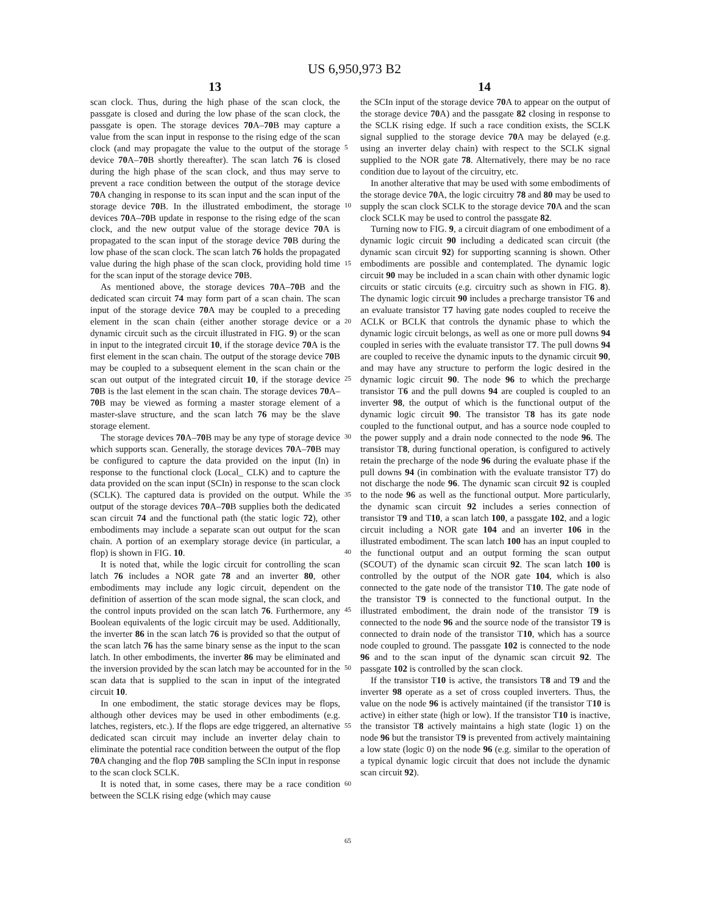US 6,950,973 B2
13 14
scan clock. Thus, during the high phase of the scan clock, the passgate is closed and during the low phase of the scan clock, the passgate is open. The storage devices 70 A–70 B may capture a value from the scan input in response to the rising edge of the scan clock (and may propagate the value to the output of the storage device 70 A–70 B shortly thereafter). The scan latch 76 is closed during the high phase of the scan clock, and thus may serve to prevent a race condition between the output of the storage device 70 A changing in response to its scan input and the scan input of the storage device 70 B. In the illustrated embodiment, the storage devices 70 A–70 B update in response to the rising edge of the scan clock, and the new output value of the storage device 70 A is propagated to the scan input of the storage device 70 B during the low phase of the scan clock. The scan latch 76 holds the propagated value during the high phase of the scan clock, providing hold time for the scan input of the storage device 70 B.
As mentioned above, the storage devices 70 A–70 B and the dedicated scan circuit 74 may form part of a scan chain. The scan input of the storage device 70 A may be coupled to a preceding element in the scan chain (either another storage device or a dynamic circuit such as the circuit illustrated in FIG. 9) or the scan in input to the integrated circuit 10, if the storage device 70 A is the first element in the scan chain. The output of the storage device 70 B may be coupled to a subsequent element in the scan chain or the scan out output of the integrated circuit 10, if the storage device 70 B is the last element in the scan chain. The storage devices 70 A–70 B may be viewed as forming a master storage element of a master-slave structure, and the scan latch 76 may be the slave storage element.
The storage devices 70 A–70 B may be any type of storage device which supports scan. Generally, the storage devices 70 A–70 B may be configured to capture the data provided on the input (In) in response to the functional clock (Local_ CLK) and to capture the data provided on the scan input (SCIn) in response to the scan clock (SCLK). The captured data is provided on the output. While the output of the storage devices 70 A–70 B supplies both the dedicated scan circuit 74 and the functional path (the static logic 72), other embodiments may include a separate scan out output for the scan chain. A portion of an exemplary storage device (in particular, a flop) is shown in FIG. 10.
It is noted that, while the logic circuit for controlling the scan latch 76 includes a NOR gate 78 and an inverter 80, other embodiments may include any logic circuit, dependent on the definition of assertion of the scan mode signal, the scan clock, and the control inputs provided on the scan latch 76. Furthermore, any Boolean equivalents of the logic circuit may be used. Additionally, the inverter 86 in the scan latch 76 is provided so that the output of the scan latch 76 has the same binary sense as the input to the scan latch. In other embodiments, the inverter 86 may be eliminated and the inversion provided by the scan latch may be accounted for in the scan data that is supplied to the scan in input of the integrated circuit 10.
In one embodiment, the static storage devices may be flops, although other devices may be used in other embodiments (e.g. latches, registers, etc.). If the flops are edge triggered, an alternative dedicated scan circuit may include an inverter delay chain to eliminate the potential race condition between the output of the flop 70 A changing and the flop 70 B sampling the SCIn input in response to the scan clock SCLK.
It is noted that, in some cases, there may be a race condition between the SCLK rising edge (which may cause
the SCIn input of the storage device 70 A to appear on the output of the storage device 70 A) and the passgate 82 closing in response to the SCLK rising edge. If such a race condition exists, the SCLK signal supplied to the storage device 70 A may be delayed (e.g. using an inverter delay chain) with respect to the SCLK signal supplied to the NOR gate 78. Alternatively, there may be no race condition due to layout of the circuitry, etc.
In another alterative that may be used with some embodiments of the storage device 70 A, the logic circuitry 78 and 80 may be used to supply the scan clock SCLK to the storage device 70 A and the scan clock SCLK may be used to control the passgate 82.
Turning now to FIG. 9, a circuit diagram of one embodiment of a dynamic logic circuit 90 including a dedicated scan circuit (the dynamic scan circuit 92) for supporting scanning is shown. Other embodiments are possible and contemplated. The dynamic logic circuit 90 may be included in a scan chain with other dynamic logic circuits or static circuits (e.g. circuitry such as shown in FIG. 8). The dynamic logic circuit 90 includes a precharge transistor T6 and an evaluate transistor T7 having gate nodes coupled to receive the ACLK or BCLK that controls the dynamic phase to which the dynamic logic circuit belongs, as well as one or more pull downs 94 coupled in series with the evaluate transistor T7. The pull downs 94 are coupled to receive the dynamic inputs to the dynamic circuit 90, and may have any structure to perform the logic desired in the dynamic logic circuit 90. The node 96 to which the precharge transistor T6 and the pull downs 94 are coupled is coupled to an inverter 98, the output of which is the functional output of the dynamic logic circuit 90. The transistor T8 has its gate node coupled to the functional output, and has a source node coupled to the power supply and a drain node connected to the node 96. The transistor T8, during functional operation, is configured to actively retain the precharge of the node 96 during the evaluate phase if the pull downs 94 (in combination with the evaluate transistor T7) do not discharge the node 96. The dynamic scan circuit 92 is coupled to the node 96 as well as the functional output. More particularly, the dynamic scan circuit 92 includes a series connection of transistor T9 and T10, a scan latch 100, a passgate 102, and a logic circuit including a NOR gate 104 and an inverter 106 in the illustrated embodiment. The scan latch 100 has an input coupled to the functional output and an output forming the scan output (SCOUT) of the dynamic scan circuit 92. The scan latch 100 is controlled by the output of the NOR gate 104, which is also connected to the gate node of the transistor T10. The gate node of the transistor T9 is connected to the functional output. In the illustrated embodiment, the drain node of the transistor T9 is connected to the node 96 and the source node of the transistor T9 is connected to drain node of the transistor T10, which has a source node coupled to ground. The passgate 102 is connected to the node 96 and to the scan input of the dynamic scan circuit 92. The passgate 102 is controlled by the scan clock.
If the transistor T10 is active, the transistors T8 and T9 and the inverter 98 operate as a set of cross coupled inverters. Thus, the value on the node 96 is actively maintained (if the transistor T10 is active) in either state (high or low). If the transistor T10 is inactive, the transistor T8 actively maintains a high state (logic 1) on the node 96 but the transistor T9 is prevented from actively maintaining a low state (logic 0) on the node 96 (e.g. similar to the operation of a typical dynamic logic circuit that does not include the dynamic scan circuit 92).
5
10
15
20
25
30
35
40
45
50
55
60
65